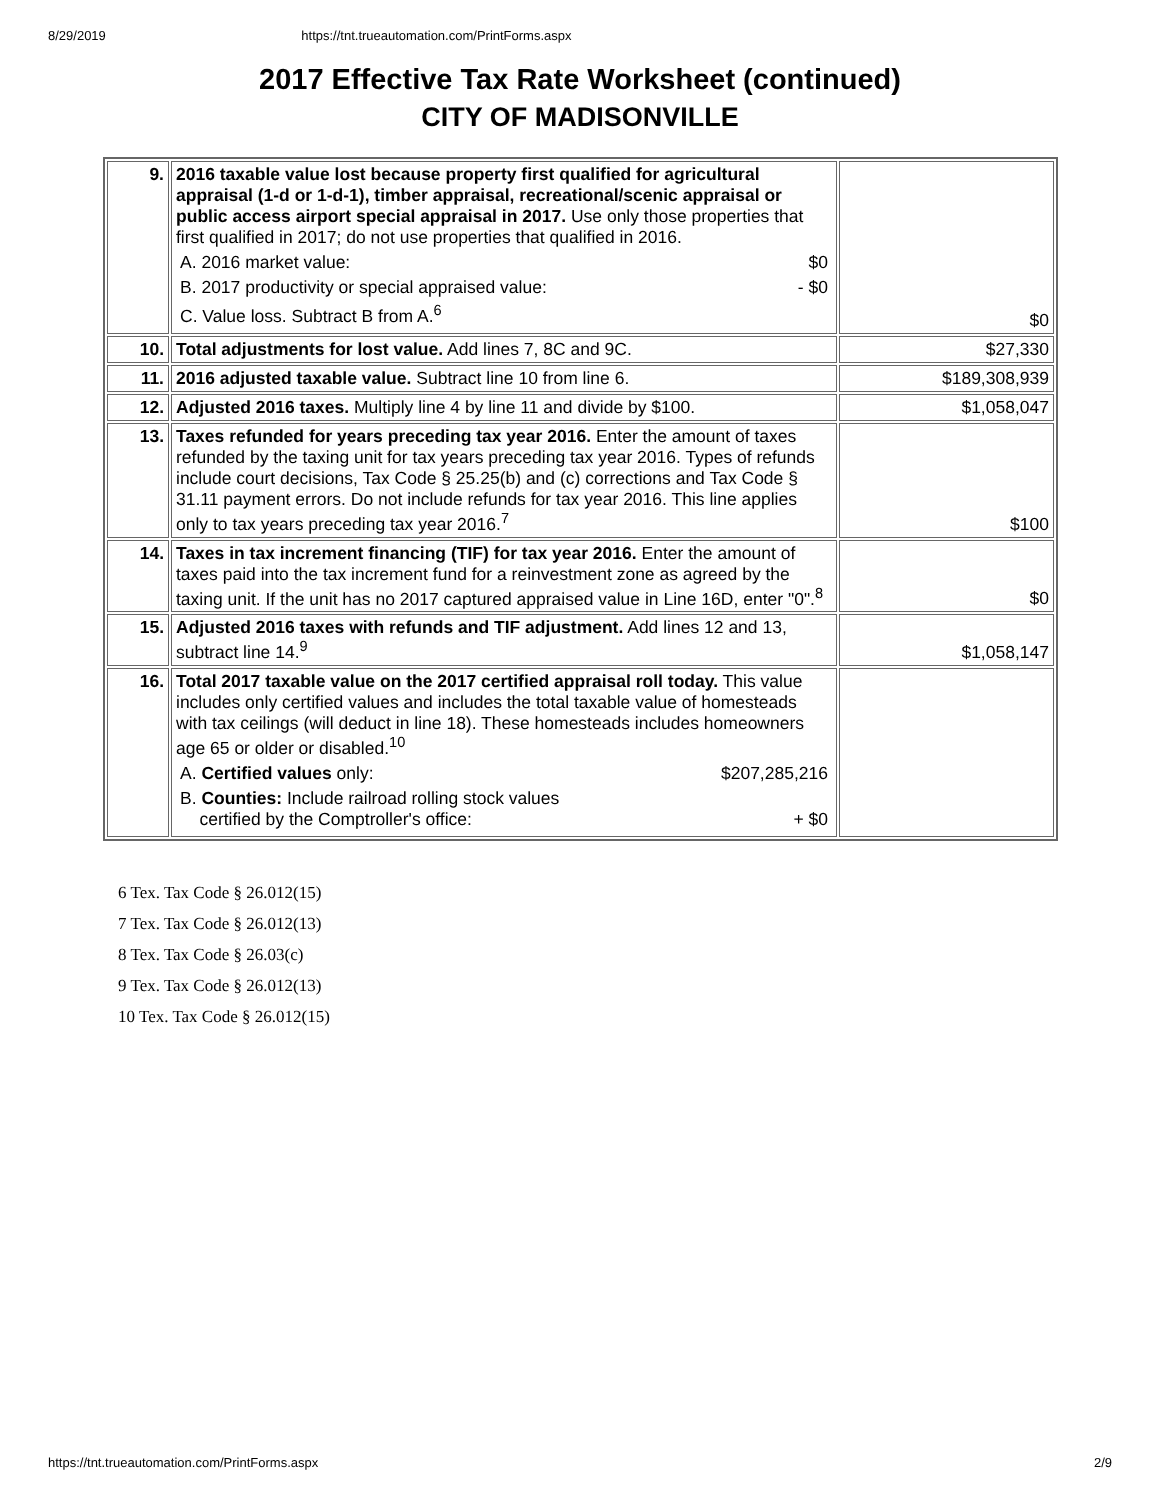8/29/2019 https://tnt.trueautomation.com/PrintForms.aspx
2017 Effective Tax Rate Worksheet (continued)
CITY OF MADISONVILLE
| 9. | 2016 taxable value lost because property first qualified for agricultural appraisal (1-d or 1-d-1), timber appraisal, recreational/scenic appraisal or public access airport special appraisal in 2017. Use only those properties that first qualified in 2017; do not use properties that qualified in 2016. A. 2016 market value: $0 B. 2017 productivity or special appraised value: - $0 C. Value loss. Subtract B from A.<sup>6</sup> | $0 |
| 10. | Total adjustments for lost value. Add lines 7, 8C and 9C. | $27,330 |
| 11. | 2016 adjusted taxable value. Subtract line 10 from line 6. | $189,308,939 |
| 12. | Adjusted 2016 taxes. Multiply line 4 by line 11 and divide by $100. | $1,058,047 |
| 13. | Taxes refunded for years preceding tax year 2016. Enter the amount of taxes refunded by the taxing unit for tax years preceding tax year 2016. Types of refunds include court decisions, Tax Code § 25.25(b) and (c) corrections and Tax Code § 31.11 payment errors. Do not include refunds for tax year 2016. This line applies only to tax years preceding tax year 2016.<sup>7</sup> | $100 |
| 14. | Taxes in tax increment financing (TIF) for tax year 2016. Enter the amount of taxes paid into the tax increment fund for a reinvestment zone as agreed by the taxing unit. If the unit has no 2017 captured appraised value in Line 16D, enter "0".<sup>8</sup> | $0 |
| 15. | Adjusted 2016 taxes with refunds and TIF adjustment. Add lines 12 and 13, subtract line 14.<sup>9</sup> | $1,058,147 |
| 16. | Total 2017 taxable value on the 2017 certified appraisal roll today. This value includes only certified values and includes the total taxable value of homesteads with tax ceilings (will deduct in line 18). These homesteads includes homeowners age 65 or older or disabled.<sup>10</sup> A. Certified values only: $207,285,216 B. Counties: Include railroad rolling stock values certified by the Comptroller's office: + $0 | |
6 Tex. Tax Code § 26.012(15)
7 Tex. Tax Code § 26.012(13)
8 Tex. Tax Code § 26.03(c)
9 Tex. Tax Code § 26.012(13)
10 Tex. Tax Code § 26.012(15)
https://tnt.trueautomation.com/PrintForms.aspx 2/9